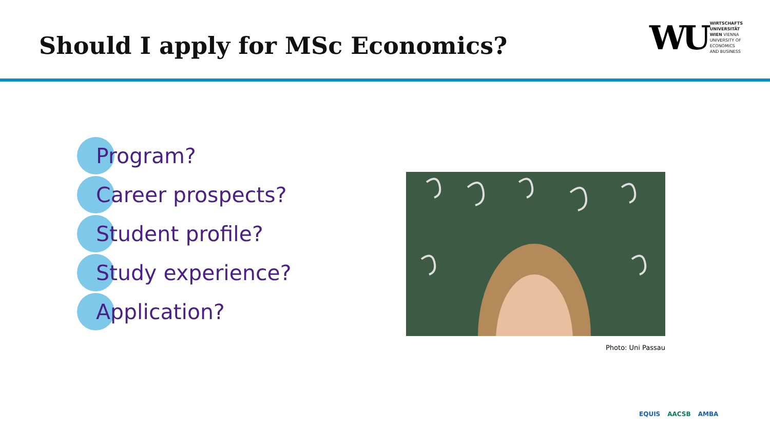Should I apply for MSc Economics?
WU
WIRTSCHAFTS
UNIVERSITÄT
WIEN VIENNA
UNIVERSITY OF
ECONOMICS
AND BUSINESS
Program?
Career prospects?
Student profile?
Study experience?
Application?
Photo: Uni Passau
EQUIS AACSB AMBA